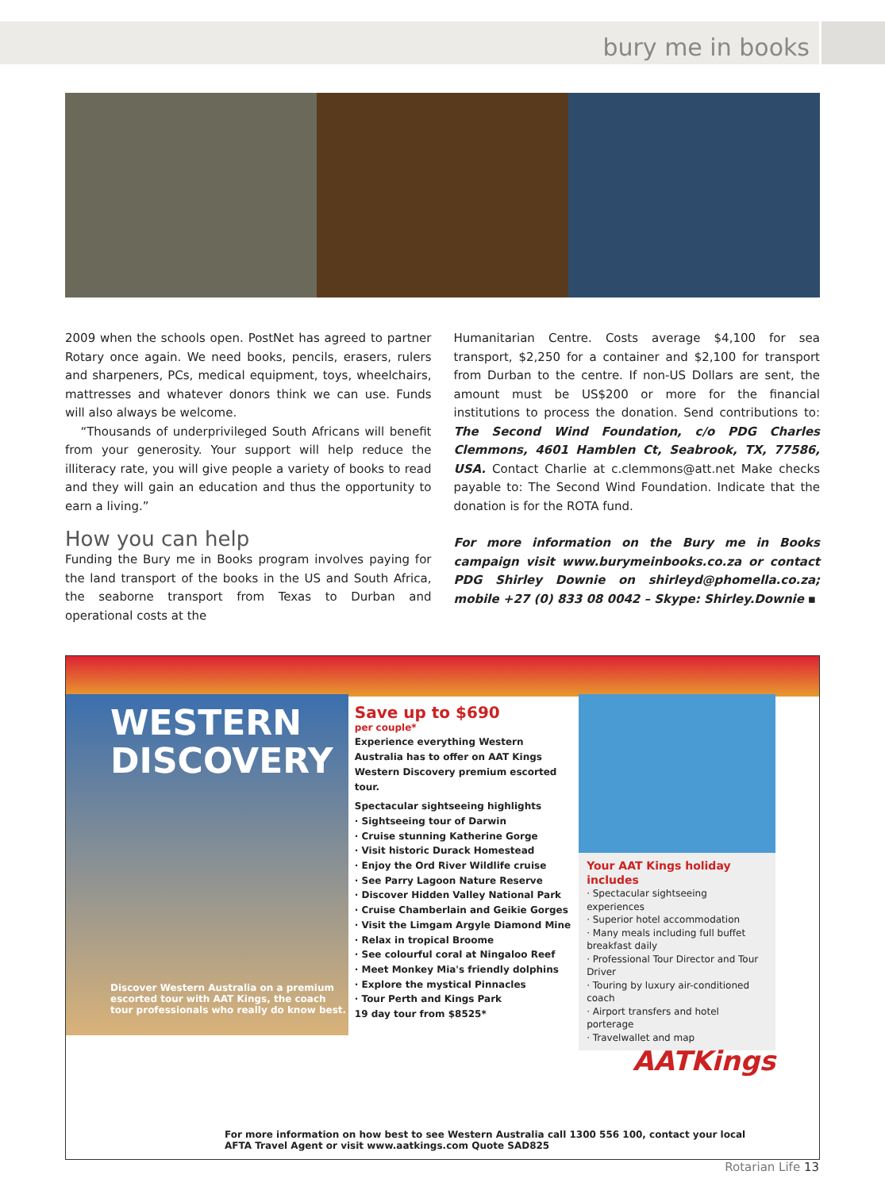bury me in books
2009 when the schools open. PostNet has agreed to partner Rotary once again. We need books, pencils, erasers, rulers and sharpeners, PCs, medical equipment, toys, wheelchairs, mattresses and whatever donors think we can use. Funds will also always be welcome.
“Thousands of underprivileged South Africans will benefit from your generosity. Your support will help reduce the illiteracy rate, you will give people a variety of books to read and they will gain an education and thus the opportunity to earn a living.”
How you can help
Funding the Bury me in Books program involves paying for the land transport of the books in the US and South Africa, the seaborne transport from Texas to Durban and operational costs at the
Humanitarian Centre. Costs average $4,100 for sea transport, $2,250 for a container and $2,100 for transport from Durban to the centre. If non-US Dollars are sent, the amount must be US$200 or more for the financial institutions to process the donation. Send contributions to: The Second Wind Foundation, c/o PDG Charles Clemmons, 4601 Hamblen Ct, Seabrook, TX, 77586, USA. Contact Charlie at c.clemmons@att.net Make checks payable to: The Second Wind Foundation. Indicate that the donation is for the ROTA fund.
For more information on the Bury me in Books campaign visit www.burymeinbooks.co.za or contact PDG Shirley Downie on shirleyd@phomella.co.za; mobile +27 (0) 833 08 0042 – Skype: Shirley.Downie ▪
WESTERN
DISCOVERY
Discover Western Australia on a premium escorted tour with AAT Kings, the coach tour professionals who really do know best.
Save up to $690
per couple*
Experience everything Western Australia has to offer on AAT Kings Western Discovery premium escorted tour.
Spectacular sightseeing highlights
· Sightseeing tour of Darwin
· Cruise stunning Katherine Gorge
· Visit historic Durack Homestead
· Enjoy the Ord River Wildlife cruise
· See Parry Lagoon Nature Reserve
· Discover Hidden Valley National Park
· Cruise Chamberlain and Geikie Gorges
· Visit the Limgam Argyle Diamond Mine
· Relax in tropical Broome
· See colourful coral at Ningaloo Reef
· Meet Monkey Mia's friendly dolphins
· Explore the mystical Pinnacles
· Tour Perth and Kings Park
19 day tour from $8525*
Your AAT Kings holiday includes
· Spectacular sightseeing experiences
· Superior hotel accommodation
· Many meals including full buffet breakfast daily
· Professional Tour Director and Tour Driver
· Touring by luxury air-conditioned coach
· Airport transfers and hotel porterage
· Travelwallet and map
AATKings
For more information on how best to see Western Australia call 1300 556 100, contact your local AFTA Travel Agent or visit www.aatkings.com Quote SAD825
Rotarian Life 13